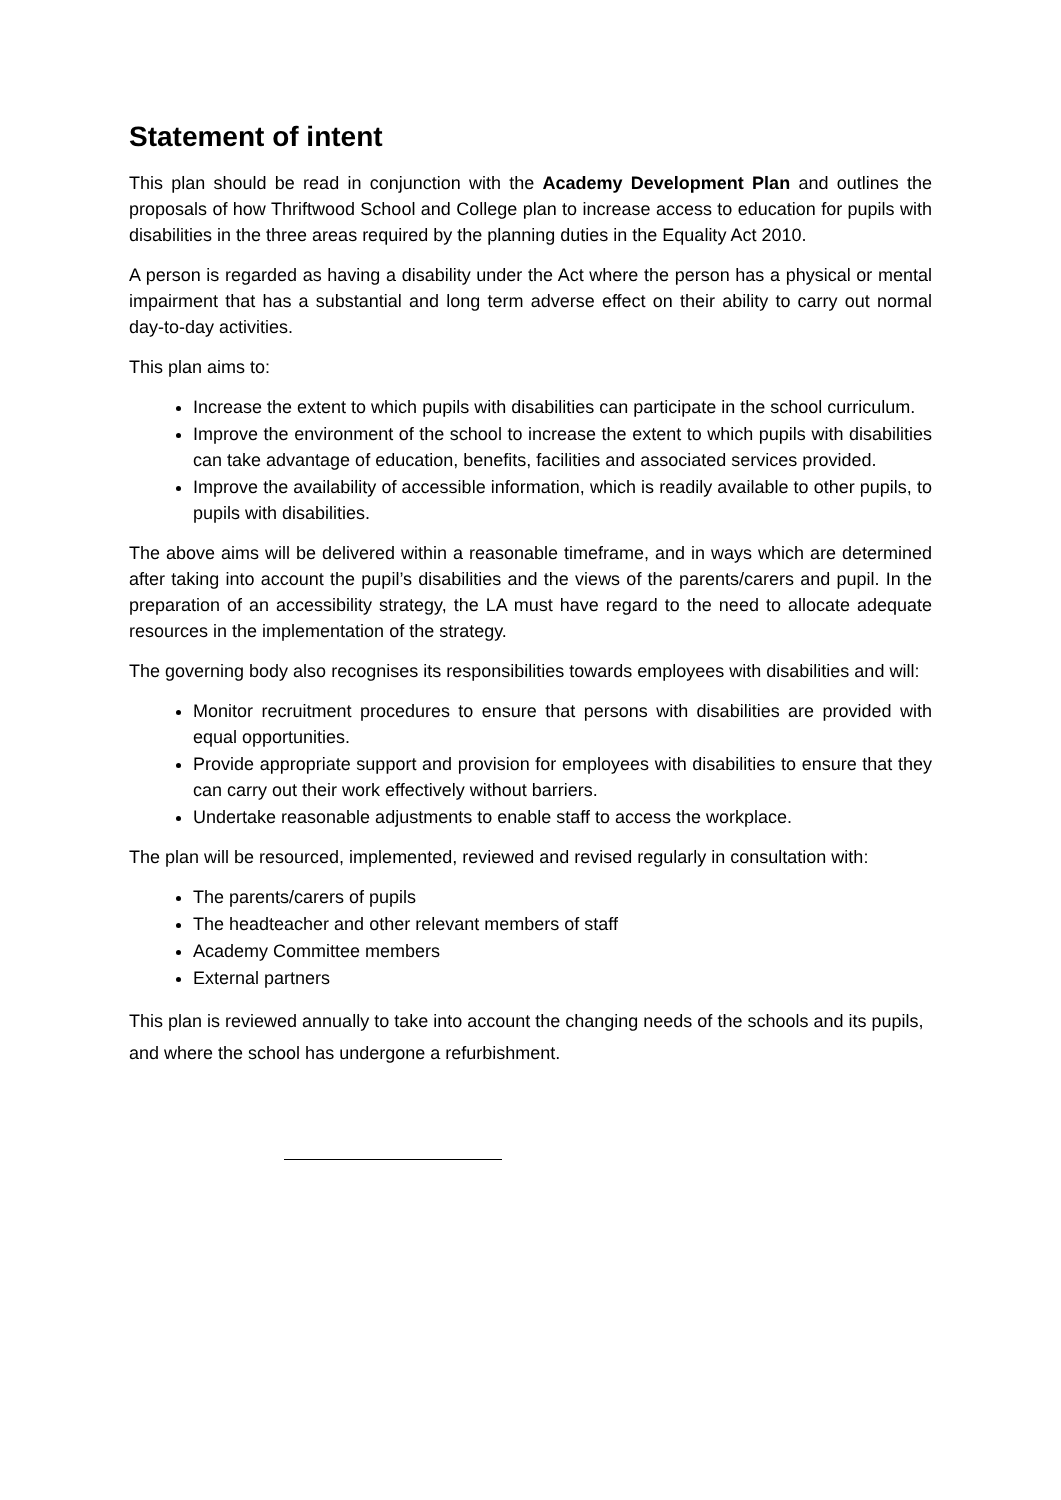Statement of intent
This plan should be read in conjunction with the Academy Development Plan and outlines the proposals of how Thriftwood School and College plan to increase access to education for pupils with disabilities in the three areas required by the planning duties in the Equality Act 2010.
A person is regarded as having a disability under the Act where the person has a physical or mental impairment that has a substantial and long term adverse effect on their ability to carry out normal day-to-day activities.
This plan aims to:
Increase the extent to which pupils with disabilities can participate in the school curriculum.
Improve the environment of the school to increase the extent to which pupils with disabilities can take advantage of education, benefits, facilities and associated services provided.
Improve the availability of accessible information, which is readily available to other pupils, to pupils with disabilities.
The above aims will be delivered within a reasonable timeframe, and in ways which are determined after taking into account the pupil’s disabilities and the views of the parents/carers and pupil. In the preparation of an accessibility strategy, the LA must have regard to the need to allocate adequate resources in the implementation of the strategy.
The governing body also recognises its responsibilities towards employees with disabilities and will:
Monitor recruitment procedures to ensure that persons with disabilities are provided with equal opportunities.
Provide appropriate support and provision for employees with disabilities to ensure that they can carry out their work effectively without barriers.
Undertake reasonable adjustments to enable staff to access the workplace.
The plan will be resourced, implemented, reviewed and revised regularly in consultation with:
The parents/carers of pupils
The headteacher and other relevant members of staff
Academy Committee members
External partners
This plan is reviewed annually to take into account the changing needs of the schools and its pupils, and where the school has undergone a refurbishment.